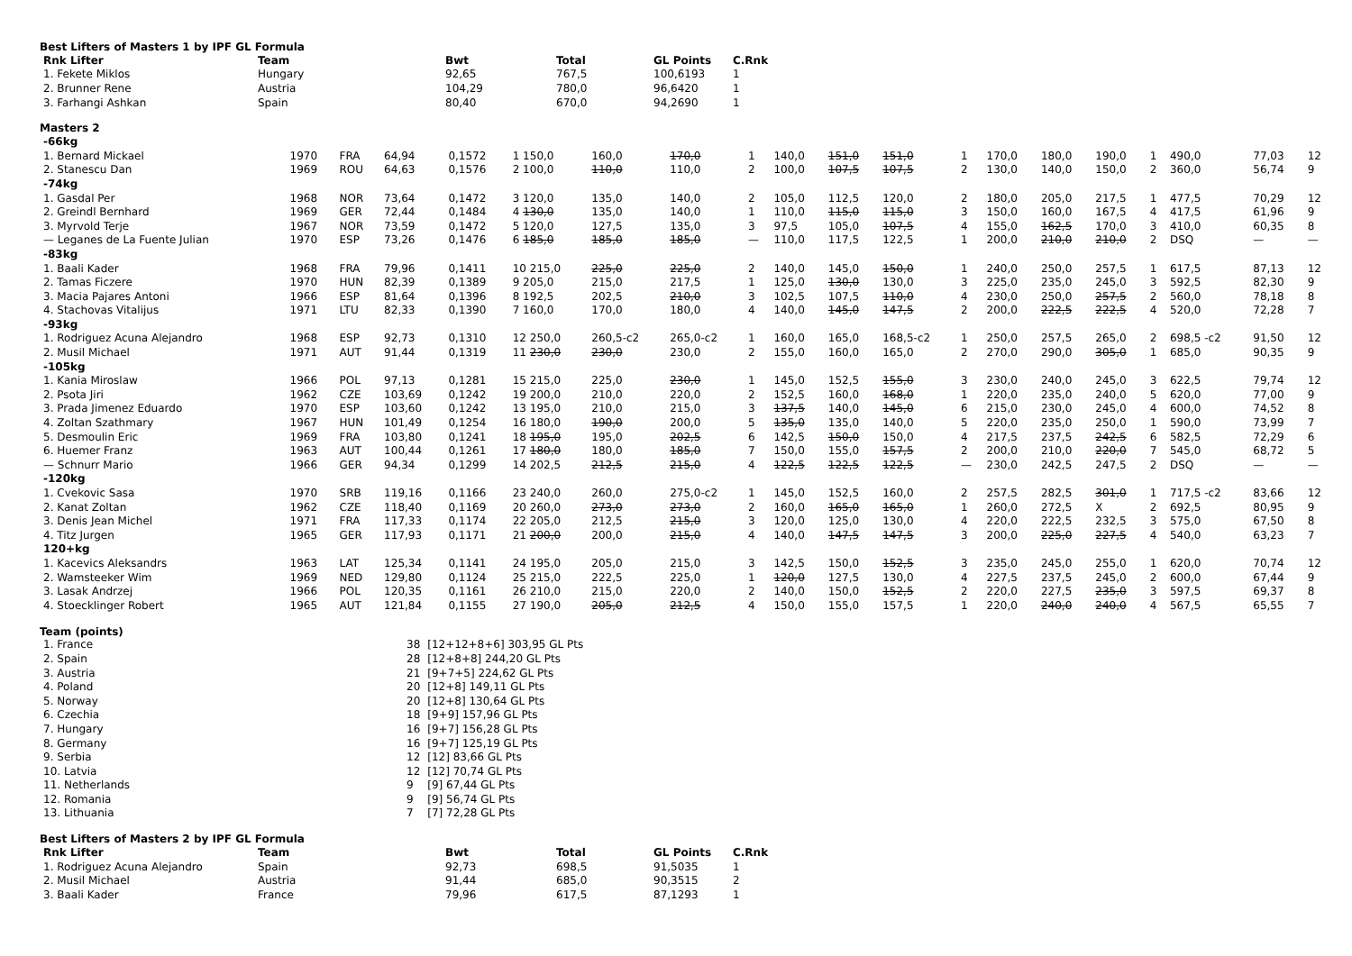Best Lifters of Masters 1 by IPF GL Formula
| Rnk Lifter | Team | Bwt | Total | GL Points | C.Rnk |
| --- | --- | --- | --- | --- | --- |
| 1. Fekete Miklos | Hungary | 92,65 | 767,5 | 100,6193 | 1 |
| 2. Brunner Rene | Austria | 104,29 | 780,0 | 96,6420 | 1 |
| 3. Farhangi Ashkan | Spain | 80,40 | 670,0 | 94,2690 | 1 |
Masters 2
| -66kg | | | | | | | | | | | | | | | | | | | |
| 1. Bernard Mickael | 1970 | FRA | 64,94 | 0,1572 | 1 150,0 | 160,0 | 170,0 | 1 | 140,0 | 151,0 | 151,0 | 1 | 170,0 | 180,0 | 190,0 | 1 | 490,0 | 77,03 | 12 |
| 2. Stanescu Dan | 1969 | ROU | 64,63 | 0,1576 | 2 100,0 | 110,0 | 110,0 | 2 | 100,0 | 107,5 | 107,5 | 2 | 130,0 | 140,0 | 150,0 | 2 | 360,0 | 56,74 | 9 |
| -74kg | | | | | | | | | | | | | | | | | | | |
| 1. Gasdal Per | 1968 | NOR | 73,64 | 0,1472 | 3 120,0 | 135,0 | 140,0 | 2 | 105,0 | 112,5 | 120,0 | 2 | 180,0 | 205,0 | 217,5 | 1 | 477,5 | 70,29 | 12 |
| 2. Greindl Bernhard | 1969 | GER | 72,44 | 0,1484 | 4 130,0 | 135,0 | 140,0 | 1 | 110,0 | 115,0 | 115,0 | 3 | 150,0 | 160,0 | 167,5 | 4 | 417,5 | 61,96 | 9 |
| 3. Myrvold Terje | 1967 | NOR | 73,59 | 0,1472 | 5 120,0 | 127,5 | 135,0 | 3 | 97,5 | 105,0 | 107,5 | 4 | 155,0 | 162,5 | 170,0 | 3 | 410,0 | 60,35 | 8 |
| — Leganes de La Fuente Julian | 1970 | ESP | 73,26 | 0,1476 | 6 185,0 | 185,0 | 185,0 | — | 110,0 | 117,5 | 122,5 | 1 | 200,0 | 210,0 | 210,0 | 2 | DSQ | — | — |
| -83kg | | | | | | | | | | | | | | | | | | | |
| 1. Baali Kader | 1968 | FRA | 79,96 | 0,1411 | 10 215,0 | 225,0 | 225,0 | 2 | 140,0 | 145,0 | 150,0 | 1 | 240,0 | 250,0 | 257,5 | 1 | 617,5 | 87,13 | 12 |
| 2. Tamas Ficzere | 1970 | HUN | 82,39 | 0,1389 | 9 205,0 | 215,0 | 217,5 | 1 | 125,0 | 130,0 | 130,0 | 3 | 225,0 | 235,0 | 245,0 | 3 | 592,5 | 82,30 | 9 |
| 3. Macia Pajares Antoni | 1966 | ESP | 81,64 | 0,1396 | 8 192,5 | 202,5 | 210,0 | 3 | 102,5 | 107,5 | 110,0 | 4 | 230,0 | 250,0 | 257,5 | 2 | 560,0 | 78,18 | 8 |
| 4. Stachovas Vitalijus | 1971 | LTU | 82,33 | 0,1390 | 7 160,0 | 170,0 | 180,0 | 4 | 140,0 | 145,0 | 147,5 | 2 | 200,0 | 222,5 | 222,5 | 4 | 520,0 | 72,28 | 7 |
| -93kg | | | | | | | | | | | | | | | | | | | |
| 1. Rodriguez Acuna Alejandro | 1968 | ESP | 92,73 | 0,1310 | 12 250,0 | 260,5-c2 | 265,0-c2 | 1 | 160,0 | 165,0 | 168,5-c2 | 1 | 250,0 | 257,5 | 265,0 | 2 | 698,5 -c2 | 91,50 | 12 |
| 2. Musil Michael | 1971 | AUT | 91,44 | 0,1319 | 11 230,0 | 230,0 | 230,0 | 2 | 155,0 | 160,0 | 165,0 | 2 | 270,0 | 290,0 | 305,0 | 1 | 685,0 | 90,35 | 9 |
| -105kg | | | | | | | | | | | | | | | | | | | |
| 1. Kania Miroslaw | 1966 | POL | 97,13 | 0,1281 | 15 215,0 | 225,0 | 230,0 | 1 | 145,0 | 152,5 | 155,0 | 3 | 230,0 | 240,0 | 245,0 | 3 | 622,5 | 79,74 | 12 |
| 2. Psota Jiri | 1962 | CZE | 103,69 | 0,1242 | 19 200,0 | 210,0 | 220,0 | 2 | 152,5 | 160,0 | 168,0 | 1 | 220,0 | 235,0 | 240,0 | 5 | 620,0 | 77,00 | 9 |
| 3. Prada Jimenez Eduardo | 1970 | ESP | 103,60 | 0,1242 | 13 195,0 | 210,0 | 215,0 | 3 | 137,5 | 140,0 | 145,0 | 6 | 215,0 | 230,0 | 245,0 | 4 | 600,0 | 74,52 | 8 |
| 4. Zoltan Szathmary | 1967 | HUN | 101,49 | 0,1254 | 16 180,0 | 190,0 | 200,0 | 5 | 135,0 | 135,0 | 140,0 | 5 | 220,0 | 235,0 | 250,0 | 1 | 590,0 | 73,99 | 7 |
| 5. Desmoulin Eric | 1969 | FRA | 103,80 | 0,1241 | 18 195,0 | 195,0 | 202,5 | 6 | 142,5 | 150,0 | 150,0 | 4 | 217,5 | 237,5 | 242,5 | 6 | 582,5 | 72,29 | 6 |
| 6. Huemer Franz | 1963 | AUT | 100,44 | 0,1261 | 17 180,0 | 180,0 | 185,0 | 7 | 150,0 | 155,0 | 157,5 | 2 | 200,0 | 210,0 | 220,0 | 7 | 545,0 | 68,72 | 5 |
| — Schnurr Mario | 1966 | GER | 94,34 | 0,1299 | 14 202,5 | 212,5 | 215,0 | 4 | 122,5 | 122,5 | 122,5 | — | 230,0 | 242,5 | 247,5 | 2 | DSQ | — | — |
| -120kg | | | | | | | | | | | | | | | | | | | |
| 1. Cvekovic Sasa | 1970 | SRB | 119,16 | 0,1166 | 23 240,0 | 260,0 | 275,0-c2 | 1 | 145,0 | 152,5 | 160,0 | 2 | 257,5 | 282,5 | 301,0 | 1 | 717,5 -c2 | 83,66 | 12 |
| 2. Kanat Zoltan | 1962 | CZE | 118,40 | 0,1169 | 20 260,0 | 273,0 | 273,0 | 2 | 160,0 | 165,0 | 165,0 | 1 | 260,0 | 272,5 | X | 2 | 692,5 | 80,95 | 9 |
| 3. Denis Jean Michel | 1971 | FRA | 117,33 | 0,1174 | 22 205,0 | 212,5 | 215,0 | 3 | 120,0 | 125,0 | 130,0 | 4 | 220,0 | 222,5 | 232,5 | 3 | 575,0 | 67,50 | 8 |
| 4. Titz Jurgen | 1965 | GER | 117,93 | 0,1171 | 21 200,0 | 200,0 | 215,0 | 4 | 140,0 | 147,5 | 147,5 | 3 | 200,0 | 225,0 | 227,5 | 4 | 540,0 | 63,23 | 7 |
| 120+kg | | | | | | | | | | | | | | | | | | | |
| 1. Kacevics Aleksandrs | 1963 | LAT | 125,34 | 0,1141 | 24 195,0 | 205,0 | 215,0 | 3 | 142,5 | 150,0 | 152,5 | 3 | 235,0 | 245,0 | 255,0 | 1 | 620,0 | 70,74 | 12 |
| 2. Wamsteeker Wim | 1969 | NED | 129,80 | 0,1124 | 25 215,0 | 222,5 | 225,0 | 1 | 120,0 | 127,5 | 130,0 | 4 | 227,5 | 237,5 | 245,0 | 2 | 600,0 | 67,44 | 9 |
| 3. Lasak Andrzej | 1966 | POL | 120,35 | 0,1161 | 26 210,0 | 215,0 | 220,0 | 2 | 140,0 | 150,0 | 152,5 | 2 | 220,0 | 227,5 | 235,0 | 3 | 597,5 | 69,37 | 8 |
| 4. Stoecklinger Robert | 1965 | AUT | 121,84 | 0,1155 | 27 190,0 | 205,0 | 212,5 | 4 | 150,0 | 155,0 | 157,5 | 1 | 220,0 | 240,0 | 240,0 | 4 | 567,5 | 65,55 | 7 |
Team (points)
| 1. France | 38 | [12+12+8+6] 303,95 GL Pts |
| 2. Spain | 28 | [12+8+8] 244,20 GL Pts |
| 3. Austria | 21 | [9+7+5] 224,62 GL Pts |
| 4. Poland | 20 | [12+8] 149,11 GL Pts |
| 5. Norway | 20 | [12+8] 130,64 GL Pts |
| 6. Czechia | 18 | [9+9] 157,96 GL Pts |
| 7. Hungary | 16 | [9+7] 156,28 GL Pts |
| 8. Germany | 16 | [9+7] 125,19 GL Pts |
| 9. Serbia | 12 | [12] 83,66 GL Pts |
| 10. Latvia | 12 | [12] 70,74 GL Pts |
| 11. Netherlands | 9 | [9] 67,44 GL Pts |
| 12. Romania | 9 | [9] 56,74 GL Pts |
| 13. Lithuania | 7 | [7] 72,28 GL Pts |
Best Lifters of Masters 2 by IPF GL Formula
| Rnk Lifter | Team | Bwt | Total | GL Points | C.Rnk |
| --- | --- | --- | --- | --- | --- |
| 1. Rodriguez Acuna Alejandro | Spain | 92,73 | 698,5 | 91,5035 | 1 |
| 2. Musil Michael | Austria | 91,44 | 685,0 | 90,3515 | 2 |
| 3. Baali Kader | France | 79,96 | 617,5 | 87,1293 | 1 |